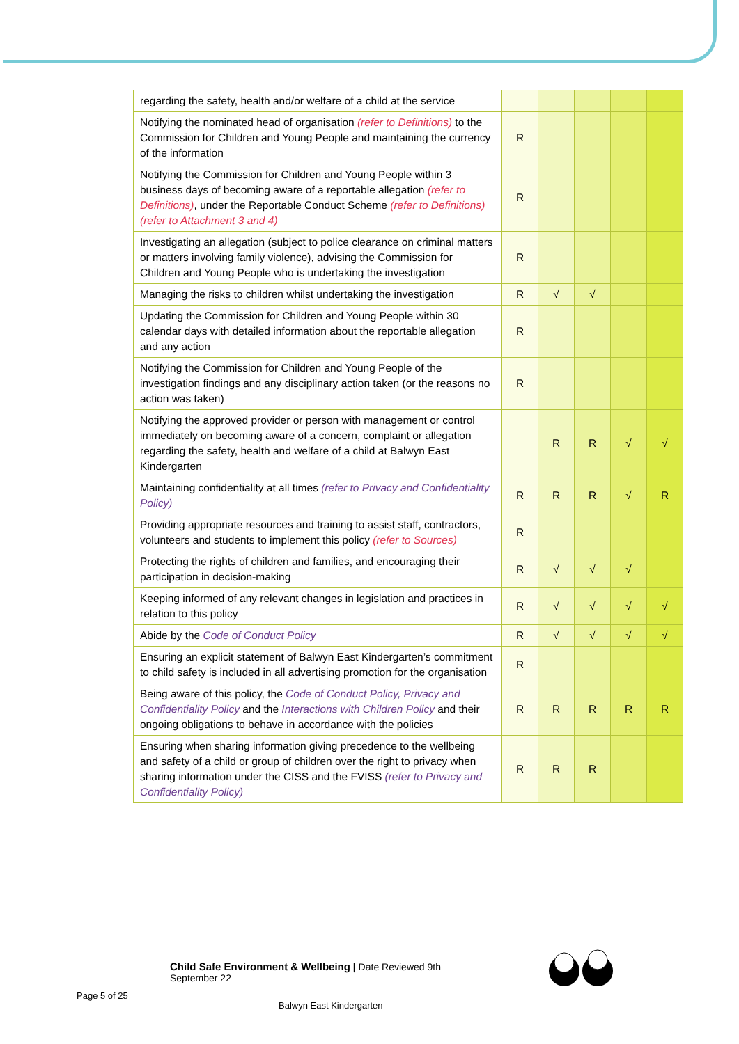| regarding the safety, health and/or welfare of a child at the service | | | | | |
| Notifying the nominated head of organisation (refer to Definitions) to the Commission for Children and Young People and maintaining the currency of the information | R | | | | |
| Notifying the Commission for Children and Young People within 3 business days of becoming aware of a reportable allegation (refer to Definitions) , under the Reportable Conduct Scheme (refer to Definitions) (refer to Attachment 3 and 4) | R | | | | |
| Investigating an allegation (subject to police clearance on criminal matters or matters involving family violence), advising the Commission for Children and Young People who is undertaking the investigation | R | | | | |
| Managing the risks to children whilst undertaking the investigation | R | √ | √ | | |
| Updating the Commission for Children and Young People within 30 calendar days with detailed information about the reportable allegation and any action | R | | | | |
| Notifying the Commission for Children and Young People of the investigation findings and any disciplinary action taken (or the reasons no action was taken) | R | | | | |
| Notifying the approved provider or person with management or control immediately on becoming aware of a concern, complaint or allegation regarding the safety, health and welfare of a child at Balwyn East Kindergarten | | R | R | √ | √ |
| Maintaining confidentiality at all times (refer to Privacy and Confidentiality Policy) | R | R | R | √ | R |
| Providing appropriate resources and training to assist staff, contractors, volunteers and students to implement this policy (refer to Sources) | R | | | | |
| Protecting the rights of children and families, and encouraging their participation in decision-making | R | √ | √ | √ | |
| Keeping informed of any relevant changes in legislation and practices in relation to this policy | R | √ | √ | √ | √ |
| Abide by the Code of Conduct Policy | R | √ | √ | √ | √ |
| Ensuring an explicit statement of Balwyn East Kindergarten’s commitment to child safety is included in all advertising promotion for the organisation | R | | | | |
| Being aware of this policy, the Code of Conduct Policy, Privacy and Confidentiality Policy and the Interactions with Children Policy and their ongoing obligations to behave in accordance with the policies | R | R | R | R | R |
| Ensuring when sharing information giving precedence to the wellbeing and safety of a child or group of children over the right to privacy when sharing information under the CISS and the FVISS (refer to Privacy and Confidentiality Policy) | R | R | R | | |
Child Safe Environment & Wellbeing | Date Reviewed 9th
September 22
Page 5 of 25
Balwyn East Kindergarten